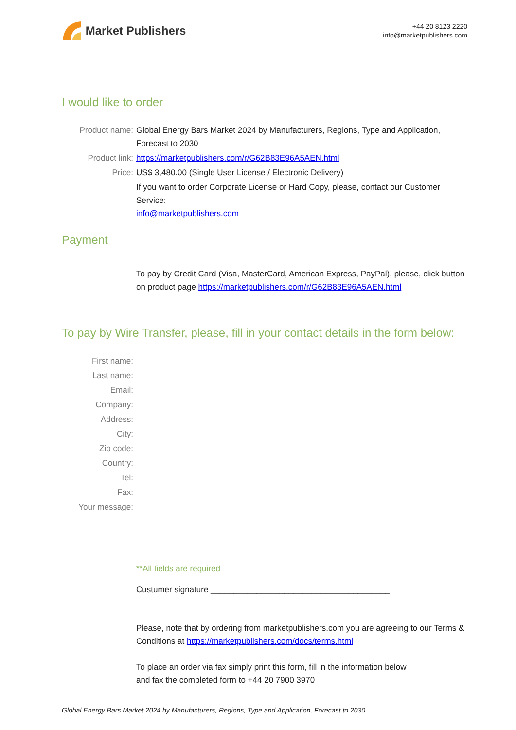Market Publishers
+44 20 8123 2220
info@marketpublishers.com
I would like to order
Product name: Global Energy Bars Market 2024 by Manufacturers, Regions, Type and Application, Forecast to 2030
Product link: https://marketpublishers.com/r/G62B83E96A5AEN.html
Price: US$ 3,480.00 (Single User License / Electronic Delivery)
If you want to order Corporate License or Hard Copy, please, contact our Customer Service:
info@marketpublishers.com
Payment
To pay by Credit Card (Visa, MasterCard, American Express, PayPal), please, click button on product page https://marketpublishers.com/r/G62B83E96A5AEN.html
To pay by Wire Transfer, please, fill in your contact details in the form below:
First name:
Last name:
Email:
Company:
Address:
City:
Zip code:
Country:
Tel:
Fax:
Your message:
**All fields are required
Custumer signature _______________________________________
Please, note that by ordering from marketpublishers.com you are agreeing to our Terms & Conditions at https://marketpublishers.com/docs/terms.html
To place an order via fax simply print this form, fill in the information below
and fax the completed form to +44 20 7900 3970
Global Energy Bars Market 2024 by Manufacturers, Regions, Type and Application, Forecast to 2030